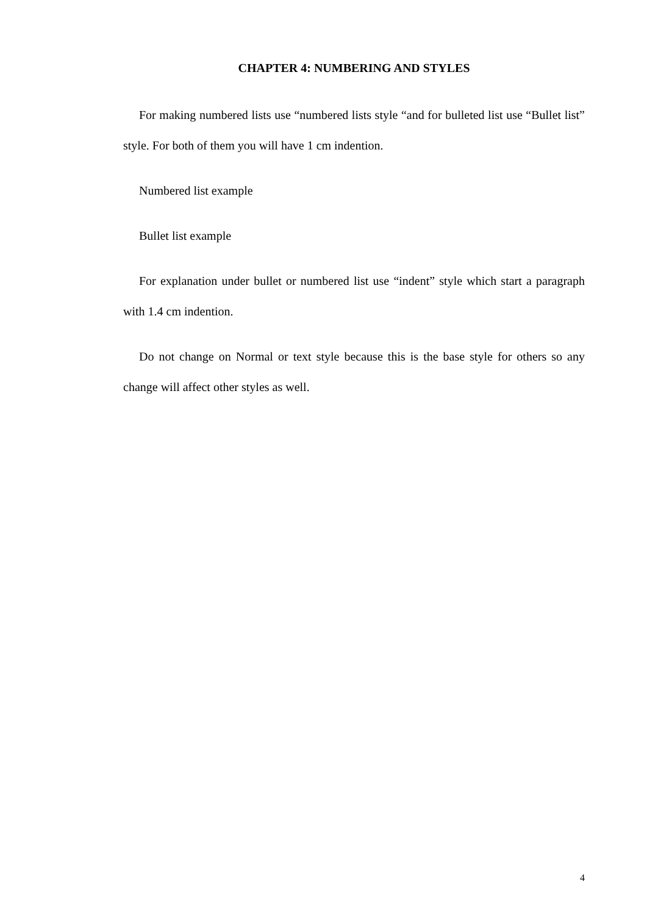CHAPTER 4: NUMBERING AND STYLES
For making numbered lists use “numbered lists style “and for bulleted list use “Bullet list” style. For both of them you will have 1 cm indention.
Numbered list example
Bullet list example
For explanation under bullet or numbered list use “indent” style which start a paragraph with 1.4 cm indention.
Do not change on Normal or text style because this is the base style for others so any change will affect other styles as well.
4